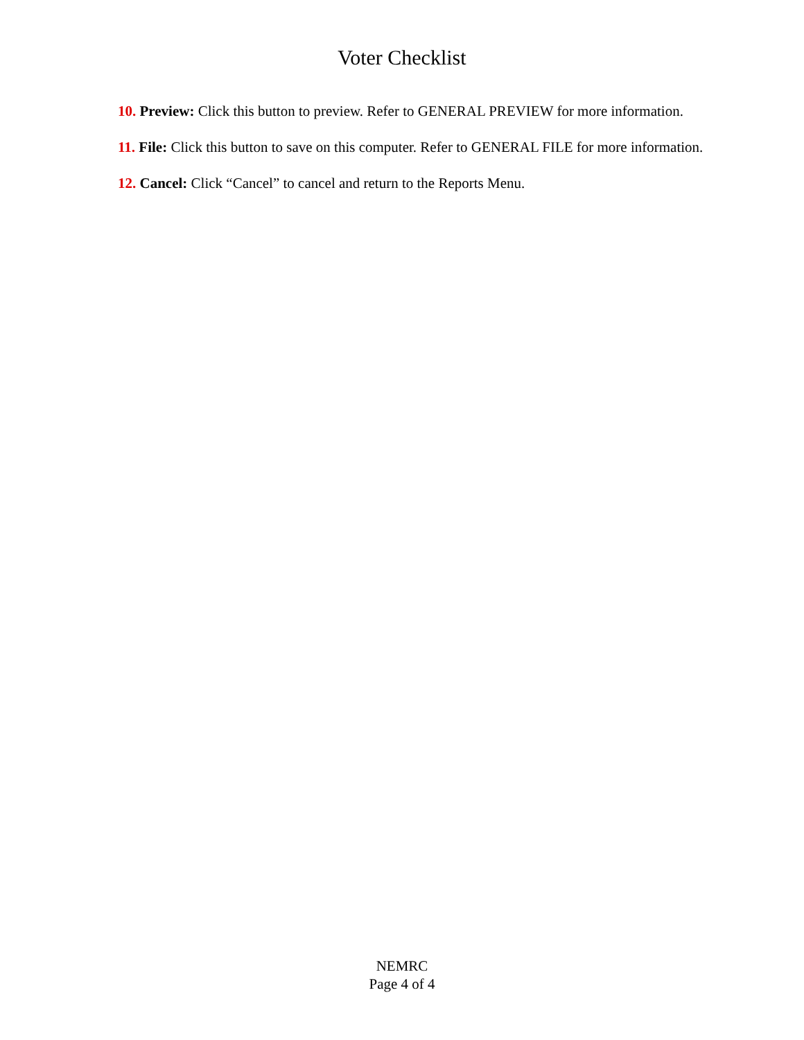Voter Checklist
10. Preview: Click this button to preview. Refer to GENERAL PREVIEW for more information.
11. File: Click this button to save on this computer. Refer to GENERAL FILE for more information.
12. Cancel: Click “Cancel” to cancel and return to the Reports Menu.
NEMRC
Page 4 of 4